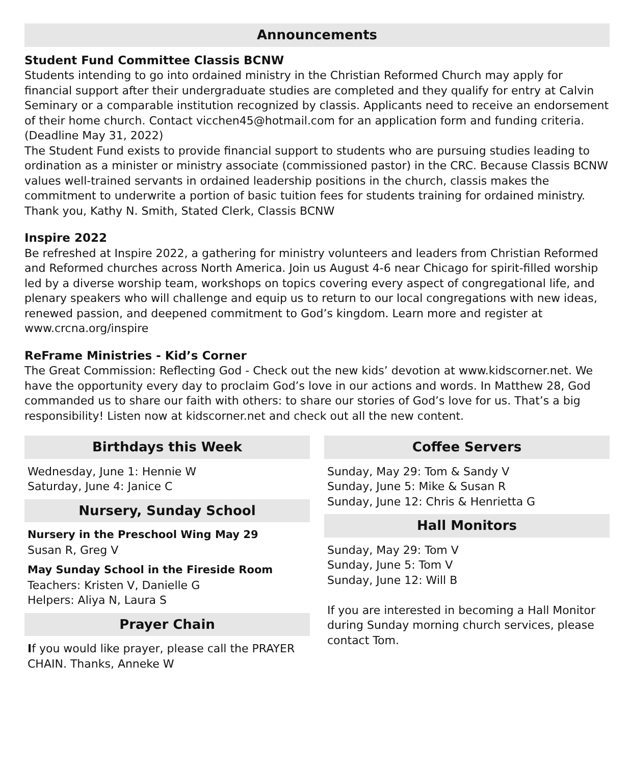Announcements
Student Fund Committee Classis BCNW
Students intending to go into ordained ministry in the Christian Reformed Church may apply for financial support after their undergraduate studies are completed and they qualify for entry at Calvin Seminary or a comparable institution recognized by classis. Applicants need to receive an endorsement of their home church. Contact vicchen45@hotmail.com for an application form and funding criteria. (Deadline May 31, 2022)
The Student Fund exists to provide financial support to students who are pursuing studies leading to ordination as a minister or ministry associate (commissioned pastor) in the CRC. Because Classis BCNW values well-trained servants in ordained leadership positions in the church, classis makes the commitment to underwrite a portion of basic tuition fees for students training for ordained ministry. Thank you, Kathy N. Smith, Stated Clerk, Classis BCNW
Inspire 2022
Be refreshed at Inspire 2022, a gathering for ministry volunteers and leaders from Christian Reformed and Reformed churches across North America. Join us August 4-6 near Chicago for spirit-filled worship led by a diverse worship team, workshops on topics covering every aspect of congregational life, and plenary speakers who will challenge and equip us to return to our local congregations with new ideas, renewed passion, and deepened commitment to God’s kingdom. Learn more and register at www.crcna.org/inspire
ReFrame Ministries - Kid’s Corner
The Great Commission: Reflecting God - Check out the new kids’ devotion at www.kidscorner.net. We have the opportunity every day to proclaim God’s love in our actions and words. In Matthew 28, God commanded us to share our faith with others: to share our stories of God’s love for us. That’s a big responsibility! Listen now at kidscorner.net and check out all the new content.
Birthdays this Week
Wednesday, June 1: Hennie W
Saturday, June 4: Janice C
Nursery, Sunday School
Nursery in the Preschool Wing May 29
Susan R, Greg V
May Sunday School in the Fireside Room
Teachers: Kristen V, Danielle G
Helpers: Aliya N, Laura S
Prayer Chain
If you would like prayer, please call the PRAYER CHAIN. Thanks, Anneke W
Coffee Servers
Sunday, May 29: Tom & Sandy V
Sunday, June 5: Mike & Susan R
Sunday, June 12: Chris & Henrietta G
Hall Monitors
Sunday, May 29: Tom V
Sunday, June 5: Tom V
Sunday, June 12: Will B
If you are interested in becoming a Hall Monitor during Sunday morning church services, please contact Tom.